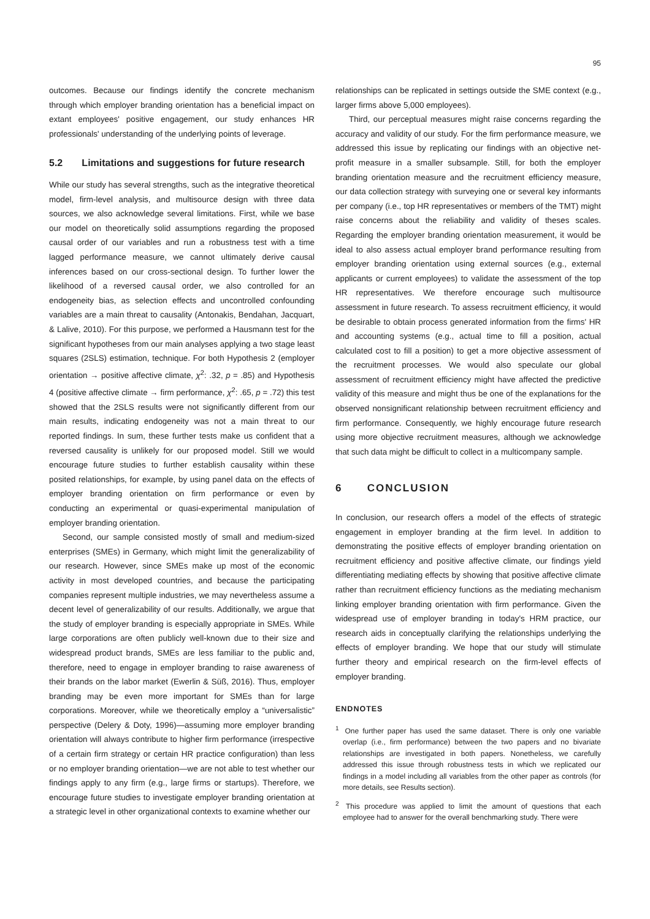95
outcomes. Because our findings identify the concrete mechanism through which employer branding orientation has a beneficial impact on extant employees' positive engagement, our study enhances HR professionals' understanding of the underlying points of leverage.
5.2 Limitations and suggestions for future research
While our study has several strengths, such as the integrative theoretical model, firm-level analysis, and multisource design with three data sources, we also acknowledge several limitations. First, while we base our model on theoretically solid assumptions regarding the proposed causal order of our variables and run a robustness test with a time lagged performance measure, we cannot ultimately derive causal inferences based on our cross-sectional design. To further lower the likelihood of a reversed causal order, we also controlled for an endogeneity bias, as selection effects and uncontrolled confounding variables are a main threat to causality (Antonakis, Bendahan, Jacquart, & Lalive, 2010). For this purpose, we performed a Hausmann test for the significant hypotheses from our main analyses applying a two stage least squares (2SLS) estimation, technique. For both Hypothesis 2 (employer orientation → positive affective climate, χ<sup>2</sup>: .32, p = .85) and Hypothesis 4 (positive affective climate → firm performance, χ<sup>2</sup>: .65, p = .72) this test showed that the 2SLS results were not significantly different from our main results, indicating endogeneity was not a main threat to our reported findings. In sum, these further tests make us confident that a reversed causality is unlikely for our proposed model. Still we would encourage future studies to further establish causality within these posited relationships, for example, by using panel data on the effects of employer branding orientation on firm performance or even by conducting an experimental or quasi-experimental manipulation of employer branding orientation.
Second, our sample consisted mostly of small and medium-sized enterprises (SMEs) in Germany, which might limit the generalizability of our research. However, since SMEs make up most of the economic activity in most developed countries, and because the participating companies represent multiple industries, we may nevertheless assume a decent level of generalizability of our results. Additionally, we argue that the study of employer branding is especially appropriate in SMEs. While large corporations are often publicly well-known due to their size and widespread product brands, SMEs are less familiar to the public and, therefore, need to engage in employer branding to raise awareness of their brands on the labor market (Ewerlin & Süß, 2016). Thus, employer branding may be even more important for SMEs than for large corporations. Moreover, while we theoretically employ a “universalistic” perspective (Delery & Doty, 1996)—assuming more employer branding orientation will always contribute to higher firm performance (irrespective of a certain firm strategy or certain HR practice configuration) than less or no employer branding orientation—we are not able to test whether our findings apply to any firm (e.g., large firms or startups). Therefore, we encourage future studies to investigate employer branding orientation at a strategic level in other organizational contexts to examine whether our
relationships can be replicated in settings outside the SME context (e.g., larger firms above 5,000 employees).
Third, our perceptual measures might raise concerns regarding the accuracy and validity of our study. For the firm performance measure, we addressed this issue by replicating our findings with an objective net-profit measure in a smaller subsample. Still, for both the employer branding orientation measure and the recruitment efficiency measure, our data collection strategy with surveying one or several key informants per company (i.e., top HR representatives or members of the TMT) might raise concerns about the reliability and validity of theses scales. Regarding the employer branding orientation measurement, it would be ideal to also assess actual employer brand performance resulting from employer branding orientation using external sources (e.g., external applicants or current employees) to validate the assessment of the top HR representatives. We therefore encourage such multisource assessment in future research. To assess recruitment efficiency, it would be desirable to obtain process generated information from the firms' HR and accounting systems (e.g., actual time to fill a position, actual calculated cost to fill a position) to get a more objective assessment of the recruitment processes. We would also speculate our global assessment of recruitment efficiency might have affected the predictive validity of this measure and might thus be one of the explanations for the observed nonsignificant relationship between recruitment efficiency and firm performance. Consequently, we highly encourage future research using more objective recruitment measures, although we acknowledge that such data might be difficult to collect in a multicompany sample.
6 CONCLUSION
In conclusion, our research offers a model of the effects of strategic engagement in employer branding at the firm level. In addition to demonstrating the positive effects of employer branding orientation on recruitment efficiency and positive affective climate, our findings yield differentiating mediating effects by showing that positive affective climate rather than recruitment efficiency functions as the mediating mechanism linking employer branding orientation with firm performance. Given the widespread use of employer branding in today's HRM practice, our research aids in conceptually clarifying the relationships underlying the effects of employer branding. We hope that our study will stimulate further theory and empirical research on the firm-level effects of employer branding.
ENDNOTES
<sup>1</sup> One further paper has used the same dataset. There is only one variable overlap (i.e., firm performance) between the two papers and no bivariate relationships are investigated in both papers. Nonetheless, we carefully addressed this issue through robustness tests in which we replicated our findings in a model including all variables from the other paper as controls (for more details, see Results section).
<sup>2</sup> This procedure was applied to limit the amount of questions that each employee had to answer for the overall benchmarking study. There were